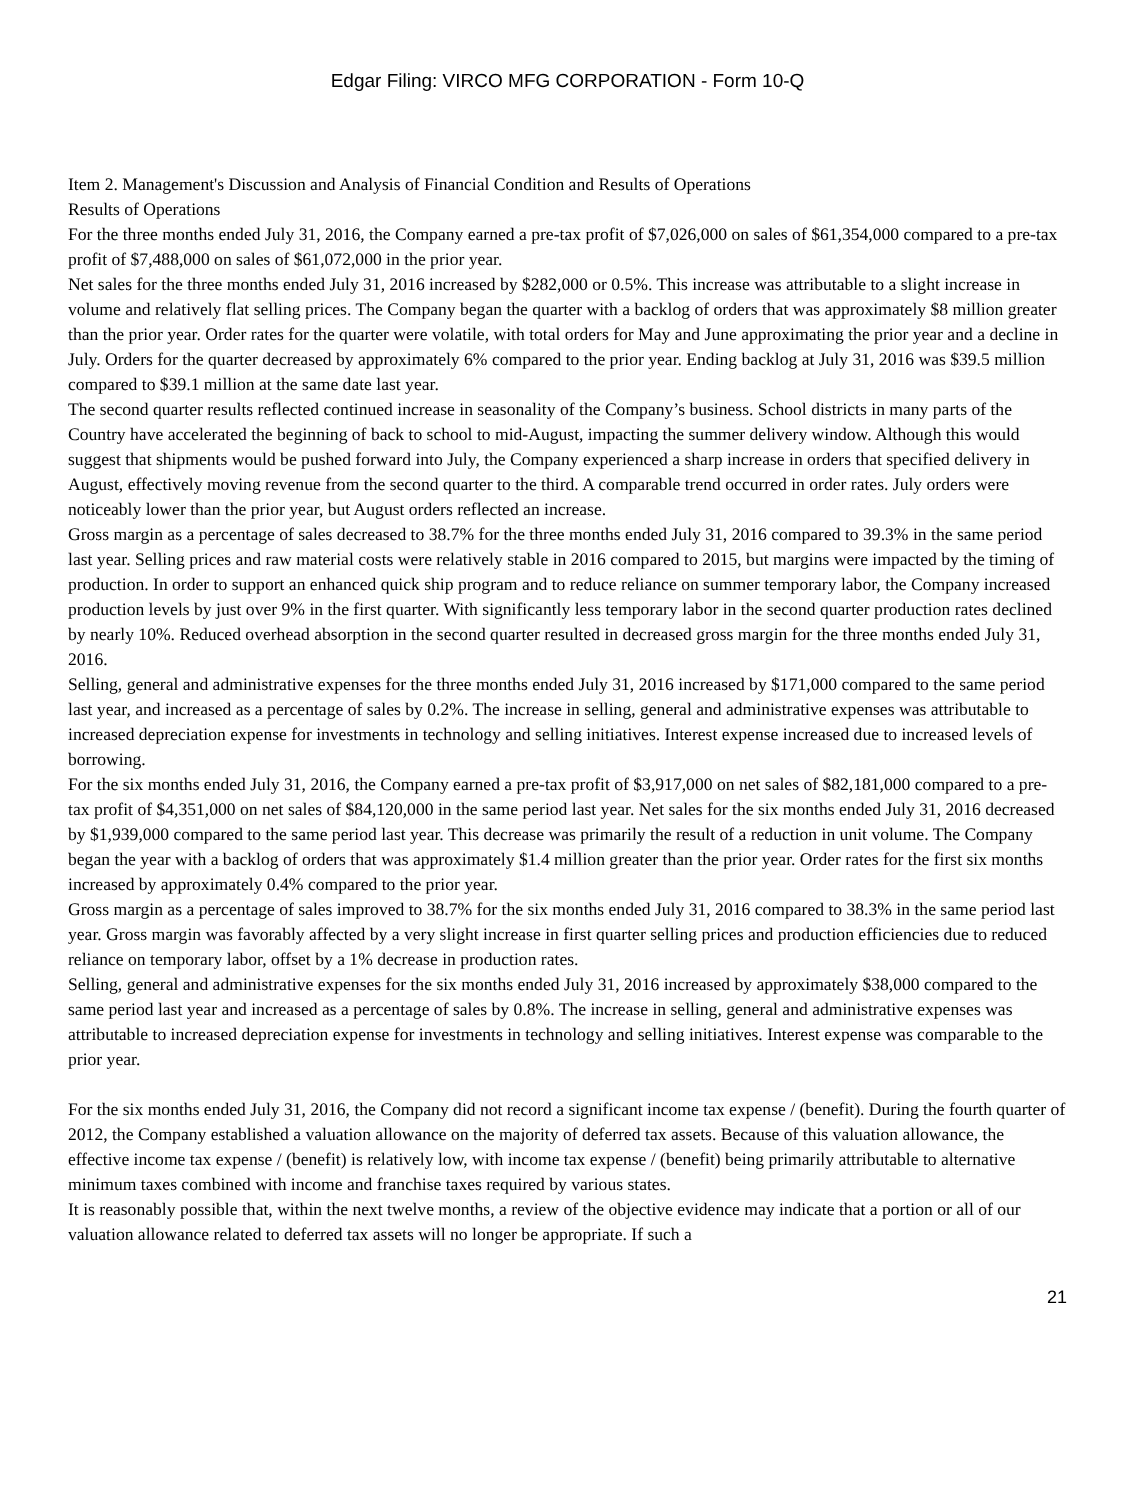Edgar Filing: VIRCO MFG CORPORATION - Form 10-Q
Item 2. Management's Discussion and Analysis of Financial Condition and Results of Operations
Results of Operations
For the three months ended July 31, 2016, the Company earned a pre-tax profit of $7,026,000 on sales of $61,354,000 compared to a pre-tax profit of $7,488,000 on sales of $61,072,000 in the prior year.
Net sales for the three months ended July 31, 2016 increased by $282,000 or 0.5%. This increase was attributable to a slight increase in volume and relatively flat selling prices. The Company began the quarter with a backlog of orders that was approximately $8 million greater than the prior year. Order rates for the quarter were volatile, with total orders for May and June approximating the prior year and a decline in July. Orders for the quarter decreased by approximately 6% compared to the prior year. Ending backlog at July 31, 2016 was $39.5 million compared to $39.1 million at the same date last year.
The second quarter results reflected continued increase in seasonality of the Company’s business. School districts in many parts of the Country have accelerated the beginning of back to school to mid-August, impacting the summer delivery window. Although this would suggest that shipments would be pushed forward into July, the Company experienced a sharp increase in orders that specified delivery in August, effectively moving revenue from the second quarter to the third. A comparable trend occurred in order rates. July orders were noticeably lower than the prior year, but August orders reflected an increase.
Gross margin as a percentage of sales decreased to 38.7% for the three months ended July 31, 2016 compared to 39.3% in the same period last year. Selling prices and raw material costs were relatively stable in 2016 compared to 2015, but margins were impacted by the timing of production. In order to support an enhanced quick ship program and to reduce reliance on summer temporary labor, the Company increased production levels by just over 9% in the first quarter. With significantly less temporary labor in the second quarter production rates declined by nearly 10%. Reduced overhead absorption in the second quarter resulted in decreased gross margin for the three months ended July 31, 2016.
Selling, general and administrative expenses for the three months ended July 31, 2016 increased by $171,000 compared to the same period last year, and increased as a percentage of sales by 0.2%. The increase in selling, general and administrative expenses was attributable to increased depreciation expense for investments in technology and selling initiatives. Interest expense increased due to increased levels of borrowing.
For the six months ended July 31, 2016, the Company earned a pre-tax profit of $3,917,000 on net sales of $82,181,000 compared to a pre-tax profit of $4,351,000 on net sales of $84,120,000 in the same period last year. Net sales for the six months ended July 31, 2016 decreased by $1,939,000 compared to the same period last year. This decrease was primarily the result of a reduction in unit volume. The Company began the year with a backlog of orders that was approximately $1.4 million greater than the prior year. Order rates for the first six months increased by approximately 0.4% compared to the prior year.
Gross margin as a percentage of sales improved to 38.7% for the six months ended July 31, 2016 compared to 38.3% in the same period last year. Gross margin was favorably affected by a very slight increase in first quarter selling prices and production efficiencies due to reduced reliance on temporary labor, offset by a 1% decrease in production rates.
Selling, general and administrative expenses for the six months ended July 31, 2016 increased by approximately $38,000 compared to the same period last year and increased as a percentage of sales by 0.8%. The increase in selling, general and administrative expenses was attributable to increased depreciation expense for investments in technology and selling initiatives. Interest expense was comparable to the prior year.
For the six months ended July 31, 2016, the Company did not record a significant income tax expense / (benefit). During the fourth quarter of 2012, the Company established a valuation allowance on the majority of deferred tax assets. Because of this valuation allowance, the effective income tax expense / (benefit) is relatively low, with income tax expense / (benefit) being primarily attributable to alternative minimum taxes combined with income and franchise taxes required by various states.
It is reasonably possible that, within the next twelve months, a review of the objective evidence may indicate that a portion or all of our valuation allowance related to deferred tax assets will no longer be appropriate. If such a
21